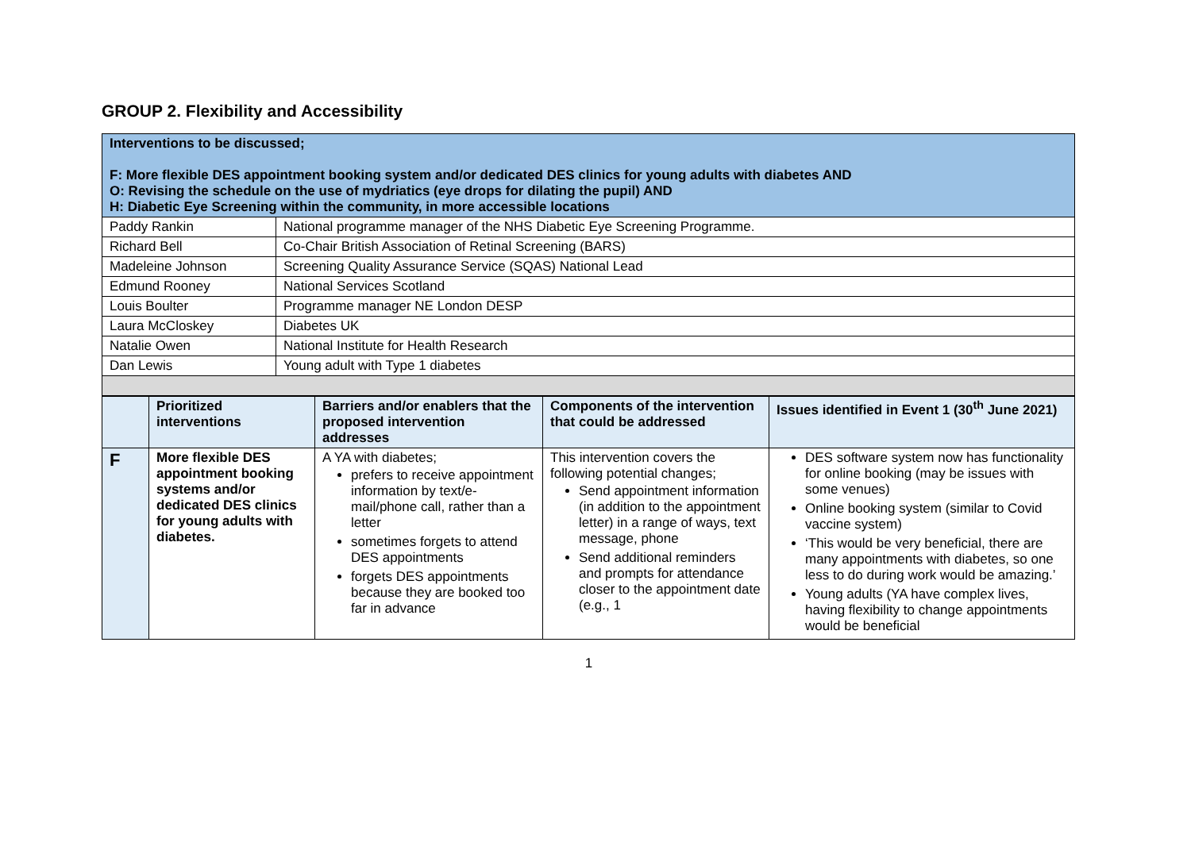GROUP 2. Flexibility and Accessibility
| Interventions to be discussed; F: More flexible DES appointment booking system and/or dedicated DES clinics for young adults with diabetes AND O: Revising the schedule on the use of mydriatics (eye drops for dilating the pupil) AND H: Diabetic Eye Screening within the community, in more accessible locations | |
| Paddy Rankin | National programme manager of the NHS Diabetic Eye Screening Programme. |
| Richard Bell | Co-Chair British Association of Retinal Screening (BARS) |
| Madeleine Johnson | Screening Quality Assurance Service (SQAS) National Lead |
| Edmund Rooney | National Services Scotland |
| Louis Boulter | Programme manager NE London DESP |
| Laura McCloskey | Diabetes UK |
| Natalie Owen | National Institute for Health Research |
| Dan Lewis | Young adult with Type 1 diabetes |
| | Prioritized interventions | Barriers and/or enablers that the proposed intervention addresses | Components of the intervention that could be addressed | Issues identified in Event 1 (30<sup>th</sup> June 2021) |
| --- | --- | --- | --- | --- |
| F | More flexible DES appointment booking systems and/or dedicated DES clinics for young adults with diabetes. | A YA with diabetes; prefers to receive appointment information by text/e-mail/phone call, rather than a letter sometimes forgets to attend DES appointments forgets DES appointments because they are booked too far in advance | This intervention covers the following potential changes; Send appointment information (in addition to the appointment letter) in a range of ways, text message, phone Send additional reminders and prompts for attendance closer to the appointment date (e.g., 1 | DES software system now has functionality for online booking (may be issues with some venues) Online booking system (similar to Covid vaccine system) ‘This would be very beneficial, there are many appointments with diabetes, so one less to do during work would be amazing.’ Young adults (YA have complex lives, having flexibility to change appointments would be beneficial |
1